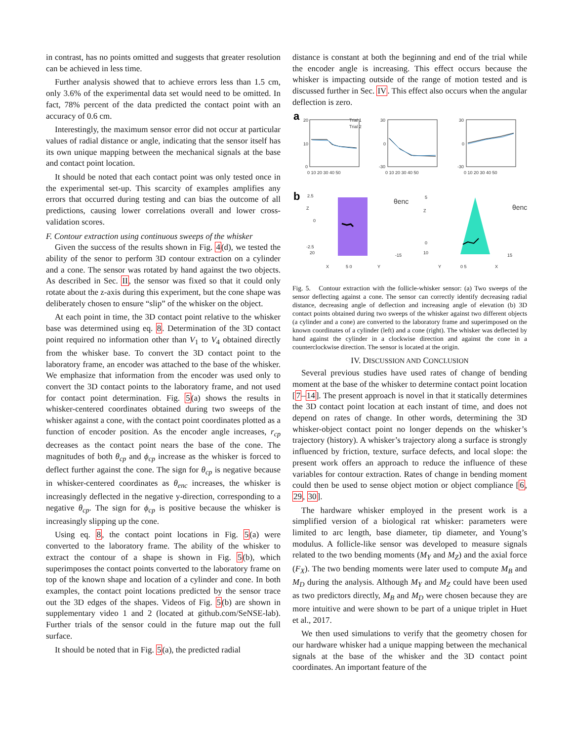in contrast, has no points omitted and suggests that greater resolution can be achieved in less time.
Further analysis showed that to achieve errors less than 1.5 cm, only 3.6% of the experimental data set would need to be omitted. In fact, 78% percent of the data predicted the contact point with an accuracy of 0.6 cm.
Interestingly, the maximum sensor error did not occur at particular values of radial distance or angle, indicating that the sensor itself has its own unique mapping between the mechanical signals at the base and contact point location.
It should be noted that each contact point was only tested once in the experimental set-up. This scarcity of examples amplifies any errors that occurred during testing and can bias the outcome of all predictions, causing lower correlations overall and lower cross-validation scores.
F. Contour extraction using continuous sweeps of the whisker
Given the success of the results shown in Fig. 4(d), we tested the ability of the senor to perform 3D contour extraction on a cylinder and a cone. The sensor was rotated by hand against the two objects. As described in Sec. II, the sensor was fixed so that it could only rotate about the z-axis during this experiment, but the cone shape was deliberately chosen to ensure “slip” of the whisker on the object.
At each point in time, the 3D contact point relative to the whisker base was determined using eq. 8. Determination of the 3D contact point required no information other than V<sub>1</sub> to V<sub>4</sub> obtained directly from the whisker base. To convert the 3D contact point to the laboratory frame, an encoder was attached to the base of the whisker. We emphasize that information from the encoder was used only to convert the 3D contact points to the laboratory frame, and not used for contact point determination. Fig. 5(a) shows the results in whisker-centered coordinates obtained during two sweeps of the whisker against a cone, with the contact point coordinates plotted as a function of encoder position. As the encoder angle increases, r<sub>cp</sub> decreases as the contact point nears the base of the cone. The magnitudes of both θ<sub>cp</sub> and ϕ<sub>cp</sub> increase as the whisker is forced to deflect further against the cone. The sign for θ<sub>cp</sub> is negative because in whisker-centered coordinates as θ<sub>enc</sub> increases, the whisker is increasingly deflected in the negative y-direction, corresponding to a negative θ<sub>cp</sub>. The sign for ϕ<sub>cp</sub> is positive because the whisker is increasingly slipping up the cone.
Using eq. 8, the contact point locations in Fig. 5(a) were converted to the laboratory frame. The ability of the whisker to extract the contour of a shape is shown in Fig. 5(b), which superimposes the contact points converted to the laboratory frame on top of the known shape and location of a cylinder and cone. In both examples, the contact point locations predicted by the sensor trace out the 3D edges of the shapes. Videos of Fig. 5(b) are shown in supplementary video 1 and 2 (located at github.com/SeNSE-lab). Further trials of the sensor could in the future map out the full surface.
It should be noted that in Fig. 5(a), the predicted radial
distance is constant at both the beginning and end of the trial while the encoder angle is increasing. This effect occurs because the whisker is impacting outside of the range of motion tested and is discussed further in Sec. IV. This effect also occurs when the angular deflection is zero.
a
b
20
10
0
Trial 1
Trial 2
0 10 20 30 40 50
30
0
-30
0 10 20 30 40 50
30
0
-30
0 10 20 30 40 50
2.5
Z
0
-2.5
20
X
5 0
Y
-15
θenc
5
Z
0
10
Y
0 5
X
15
θenc
Fig. 5. Contour extraction with the follicle-whisker sensor: (a) Two sweeps of the sensor deflecting against a cone. The sensor can correctly identify decreasing radial distance, decreasing angle of deflection and increasing angle of elevation (b) 3D contact points obtained during two sweeps of the whisker against two different objects (a cylinder and a cone) are converted to the laboratory frame and superimposed on the known coordinates of a cylinder (left) and a cone (right). The whisker was deflected by hand against the cylinder in a clockwise direction and against the cone in a counterclockwise direction. The sensor is located at the origin.
IV. DISCUSSION AND CONCLUSION
Several previous studies have used rates of change of bending moment at the base of the whisker to determine contact point location [7–14]. The present approach is novel in that it statically determines the 3D contact point location at each instant of time, and does not depend on rates of change. In other words, determining the 3D whisker-object contact point no longer depends on the whisker’s trajectory (history). A whisker’s trajectory along a surface is strongly influenced by friction, texture, surface defects, and local slope: the present work offers an approach to reduce the influence of these variables for contour extraction. Rates of change in bending moment could then be used to sense object motion or object compliance [6, 29, 30].
The hardware whisker employed in the present work is a simplified version of a biological rat whisker: parameters were limited to arc length, base diameter, tip diameter, and Young’s modulus. A follicle-like sensor was developed to measure signals related to the two bending moments (M<sub>Y</sub> and M<sub>Z</sub>) and the axial force (F<sub>X</sub>). The two bending moments were later used to compute M<sub>B</sub> and M<sub>D</sub> during the analysis. Although M<sub>Y</sub> and M<sub>Z</sub> could have been used as two predictors directly, M<sub>B</sub> and M<sub>D</sub> were chosen because they are more intuitive and were shown to be part of a unique triplet in Huet et al., 2017.
We then used simulations to verify that the geometry chosen for our hardware whisker had a unique mapping between the mechanical signals at the base of the whisker and the 3D contact point coordinates. An important feature of the